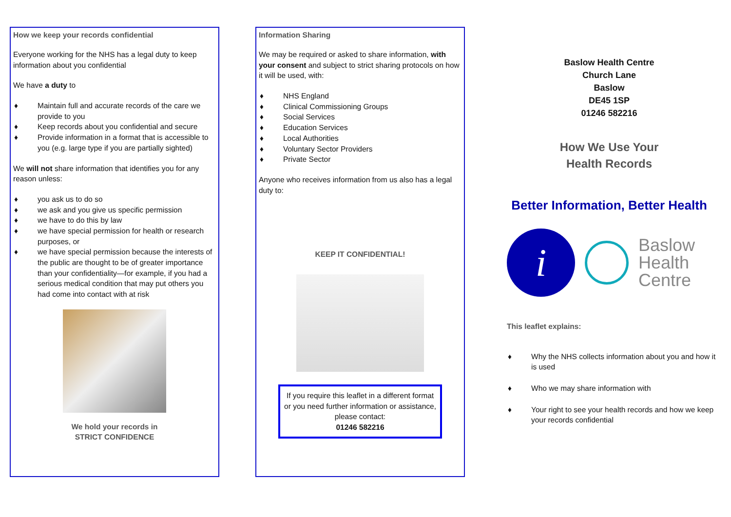How we keep your records confidential
Everyone working for the NHS has a legal duty to keep information about you confidential
We have a duty to
♦ Maintain full and accurate records of the care we provide to you
♦ Keep records about you confidential and secure
♦ Provide information in a format that is accessible to you (e.g. large type if you are partially sighted)
We will not share information that identifies you for any reason unless:
♦ you ask us to do so
♦ we ask and you give us specific permission
♦ we have to do this by law
♦ we have special permission for health or research purposes, or
♦ we have special permission because the interests of the public are thought to be of greater importance than your confidentiality—for example, if you had a serious medical condition that may put others you had come into contact with at risk
We hold your records in
STRICT CONFIDENCE
Information Sharing
We may be required or asked to share information, with your consent and subject to strict sharing protocols on how it will be used, with:
♦ NHS England
♦ Clinical Commissioning Groups
♦ Social Services
♦ Education Services
♦ Local Authorities
♦ Voluntary Sector Providers
♦ Private Sector
Anyone who receives information from us also has a legal duty to:
KEEP IT CONFIDENTIAL!
If you require this leaflet in a different format or you need further information or assistance, please contact:
01246 582216
Baslow Health Centre
Church Lane
Baslow
DE45 1SP
01246 582216
How We Use Your
Health Records
Better Information, Better Health
i
Baslow
Health
Centre
This leaflet explains:
♦ Why the NHS collects information about you and how it is used
♦ Who we may share information with
♦ Your right to see your health records and how we keep your records confidential